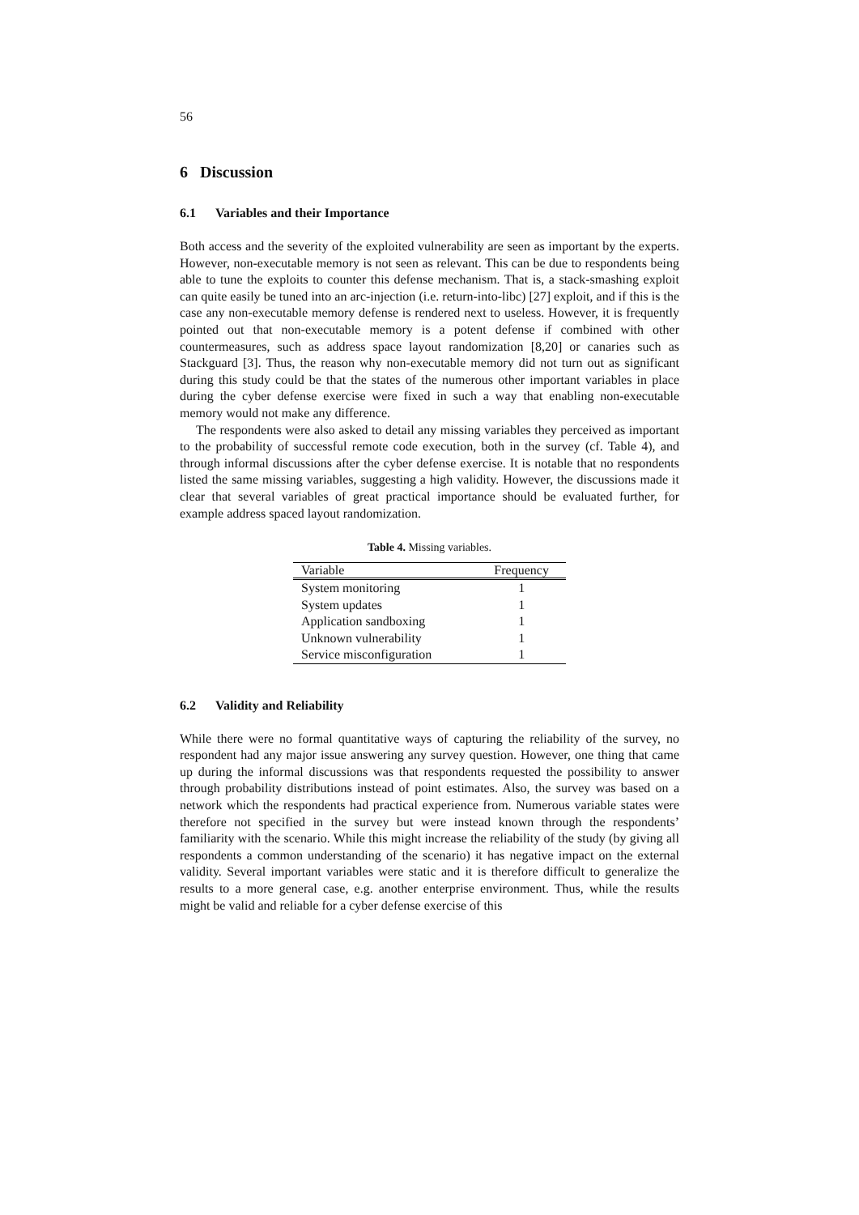56
6 Discussion
6.1 Variables and their Importance
Both access and the severity of the exploited vulnerability are seen as important by the experts. However, non-executable memory is not seen as relevant. This can be due to respondents being able to tune the exploits to counter this defense mechanism. That is, a stack-smashing exploit can quite easily be tuned into an arc-injection (i.e. return-into-libc) [27] exploit, and if this is the case any non-executable memory defense is rendered next to useless. However, it is frequently pointed out that non-executable memory is a potent defense if combined with other countermeasures, such as address space layout randomization [8,20] or canaries such as Stackguard [3]. Thus, the reason why non-executable memory did not turn out as significant during this study could be that the states of the numerous other important variables in place during the cyber defense exercise were fixed in such a way that enabling non-executable memory would not make any difference.
The respondents were also asked to detail any missing variables they perceived as important to the probability of successful remote code execution, both in the survey (cf. Table 4), and through informal discussions after the cyber defense exercise. It is notable that no respondents listed the same missing variables, suggesting a high validity. However, the discussions made it clear that several variables of great practical importance should be evaluated further, for example address spaced layout randomization.
Table 4. Missing variables.
| Variable | Frequency |
| --- | --- |
| System monitoring | 1 |
| System updates | 1 |
| Application sandboxing | 1 |
| Unknown vulnerability | 1 |
| Service misconfiguration | 1 |
6.2 Validity and Reliability
While there were no formal quantitative ways of capturing the reliability of the survey, no respondent had any major issue answering any survey question. However, one thing that came up during the informal discussions was that respondents requested the possibility to answer through probability distributions instead of point estimates. Also, the survey was based on a network which the respondents had practical experience from. Numerous variable states were therefore not specified in the survey but were instead known through the respondents’ familiarity with the scenario. While this might increase the reliability of the study (by giving all respondents a common understanding of the scenario) it has negative impact on the external validity. Several important variables were static and it is therefore difficult to generalize the results to a more general case, e.g. another enterprise environment. Thus, while the results might be valid and reliable for a cyber defense exercise of this